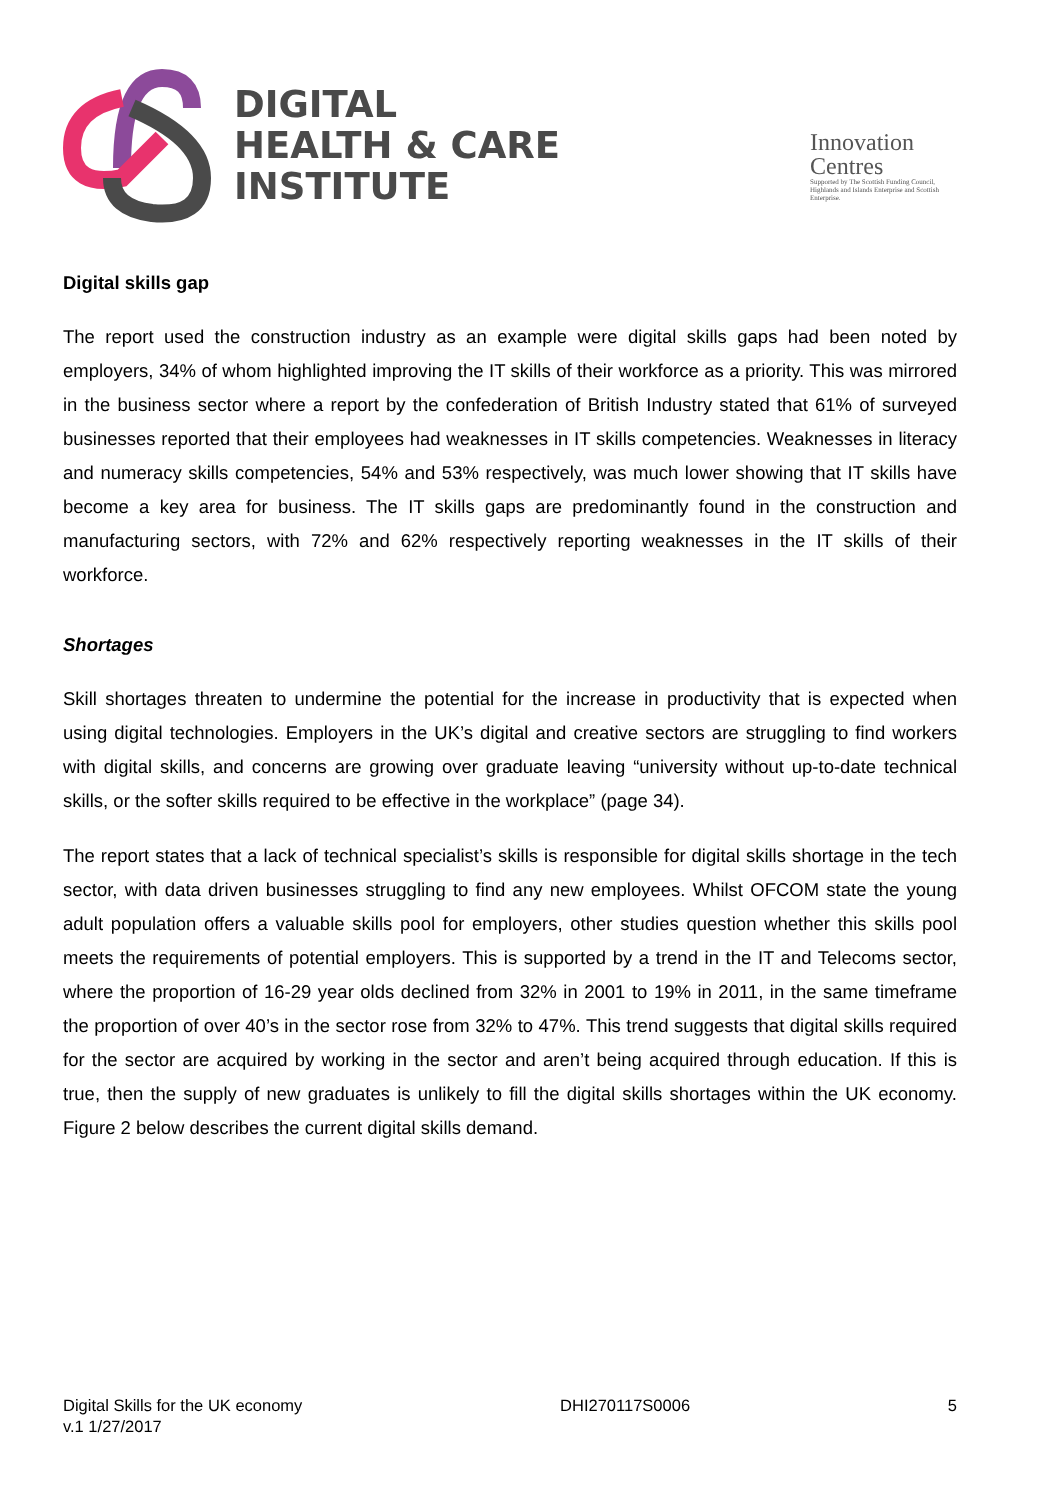DIGITAL
HEALTH & CARE
INSTITUTE
Innovation
Centres
Supported by The Scottish Funding Council, Highlands and Islands Enterprise and Scottish Enterprise.
Digital skills gap
The report used the construction industry as an example were digital skills gaps had been noted by employers, 34% of whom highlighted improving the IT skills of their workforce as a priority. This was mirrored in the business sector where a report by the confederation of British Industry stated that 61% of surveyed businesses reported that their employees had weaknesses in IT skills competencies. Weaknesses in literacy and numeracy skills competencies, 54% and 53% respectively, was much lower showing that IT skills have become a key area for business. The IT skills gaps are predominantly found in the construction and manufacturing sectors, with 72% and 62% respectively reporting weaknesses in the IT skills of their workforce.
Shortages
Skill shortages threaten to undermine the potential for the increase in productivity that is expected when using digital technologies. Employers in the UK’s digital and creative sectors are struggling to find workers with digital skills, and concerns are growing over graduate leaving “university without up-to-date technical skills, or the softer skills required to be effective in the workplace” (page 34).
The report states that a lack of technical specialist’s skills is responsible for digital skills shortage in the tech sector, with data driven businesses struggling to find any new employees. Whilst OFCOM state the young adult population offers a valuable skills pool for employers, other studies question whether this skills pool meets the requirements of potential employers. This is supported by a trend in the IT and Telecoms sector, where the proportion of 16-29 year olds declined from 32% in 2001 to 19% in 2011, in the same timeframe the proportion of over 40’s in the sector rose from 32% to 47%. This trend suggests that digital skills required for the sector are acquired by working in the sector and aren’t being acquired through education. If this is true, then the supply of new graduates is unlikely to fill the digital skills shortages within the UK economy. Figure 2 below describes the current digital skills demand.
Digital Skills for the UK economy
v.1 1/27/2017
DHI270117S0006 5